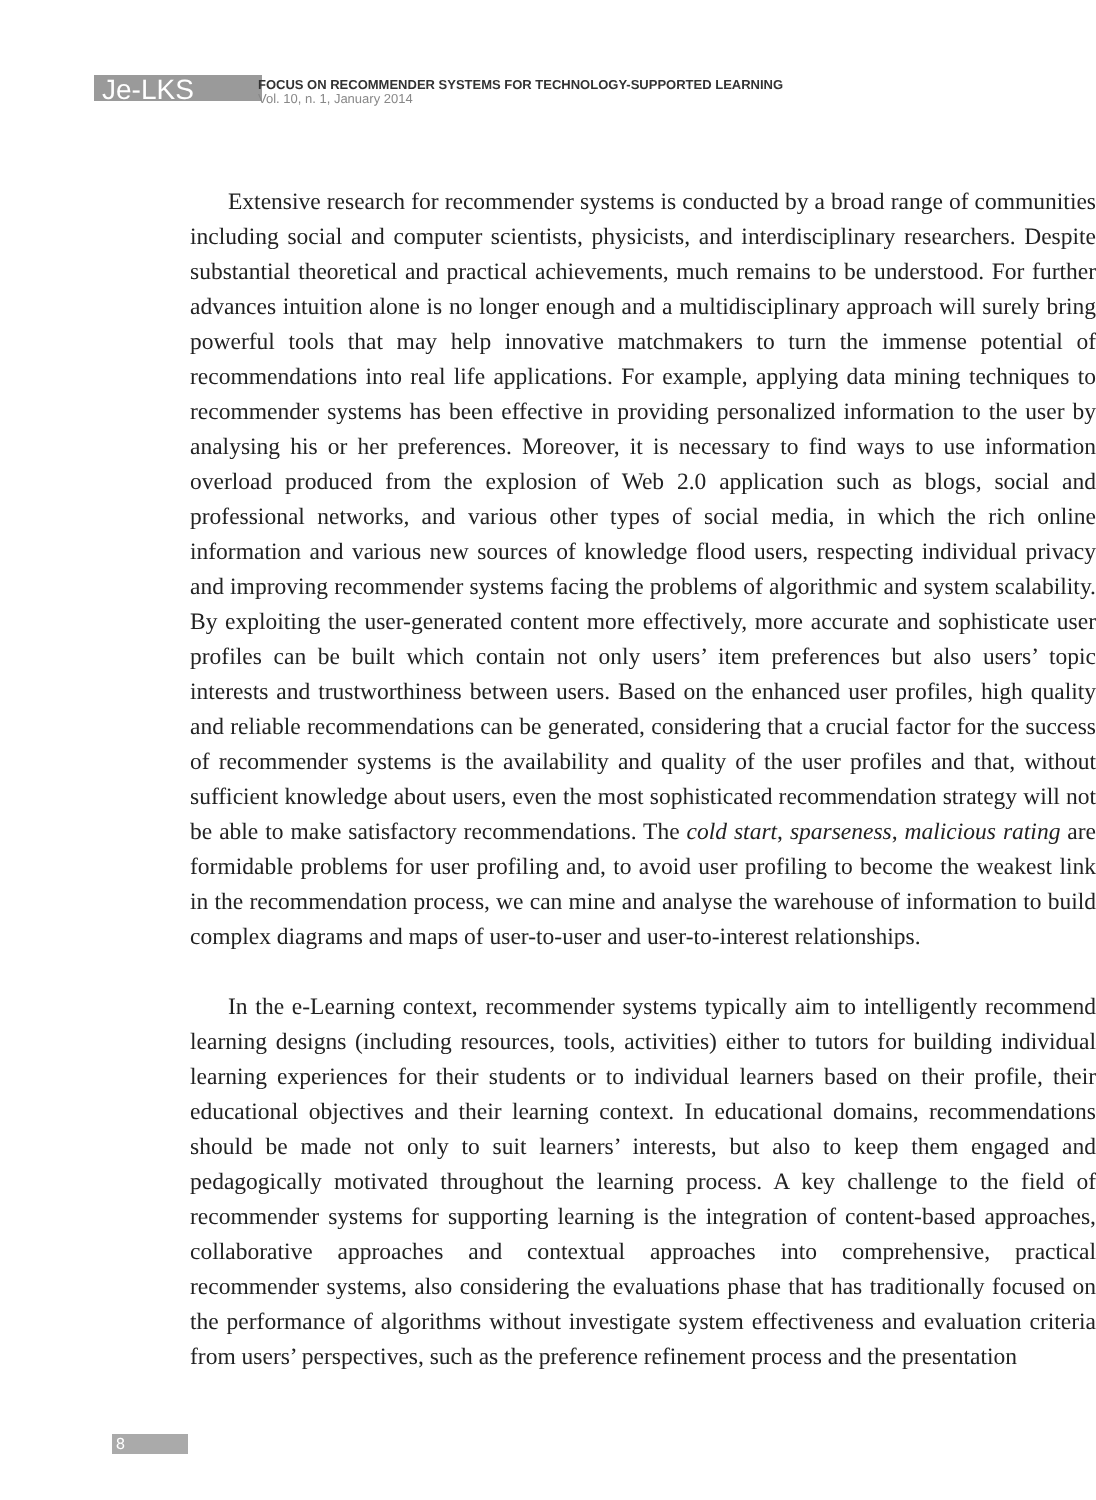Je-LKS
FOCUS ON RECOMMENDER SYSTEMS FOR TECHNOLOGY-SUPPORTED LEARNING
Vol. 10, n. 1, January 2014
Extensive research for recommender systems is conducted by a broad range of communities including social and computer scientists, physicists, and interdisciplinary researchers. Despite substantial theoretical and practical achievements, much remains to be understood. For further advances intuition alone is no longer enough and a multidisciplinary approach will surely bring powerful tools that may help innovative matchmakers to turn the immense potential of recommendations into real life applications. For example, applying data mining techniques to recommender systems has been effective in providing personalized information to the user by analysing his or her preferences. Moreover, it is necessary to find ways to use information overload produced from the explosion of Web 2.0 application such as blogs, social and professional networks, and various other types of social media, in which the rich online information and various new sources of knowledge flood users, respecting individual privacy and improving recommender systems facing the problems of algorithmic and system scalability. By exploiting the user-generated content more effectively, more accurate and sophisticate user profiles can be built which contain not only users’ item preferences but also users’ topic interests and trustworthiness between users. Based on the enhanced user profiles, high quality and reliable recommendations can be generated, considering that a crucial factor for the success of recommender systems is the availability and quality of the user profiles and that, without sufficient knowledge about users, even the most sophisticated recommendation strategy will not be able to make satisfactory recommendations. The cold start, sparseness, malicious rating are formidable problems for user profiling and, to avoid user profiling to become the weakest link in the recommendation process, we can mine and analyse the warehouse of information to build complex diagrams and maps of user-to-user and user-to-interest relationships.
In the e-Learning context, recommender systems typically aim to intelligently recommend learning designs (including resources, tools, activities) either to tutors for building individual learning experiences for their students or to individual learners based on their profile, their educational objectives and their learning context. In educational domains, recommendations should be made not only to suit learners’ interests, but also to keep them engaged and pedagogically motivated throughout the learning process. A key challenge to the field of recommender systems for supporting learning is the integration of content-based approaches, collaborative approaches and contextual approaches into comprehensive, practical recommender systems, also considering the evaluations phase that has traditionally focused on the performance of algorithms without investigate system effectiveness and evaluation criteria from users’ perspectives, such as the preference refinement process and the presentation
8